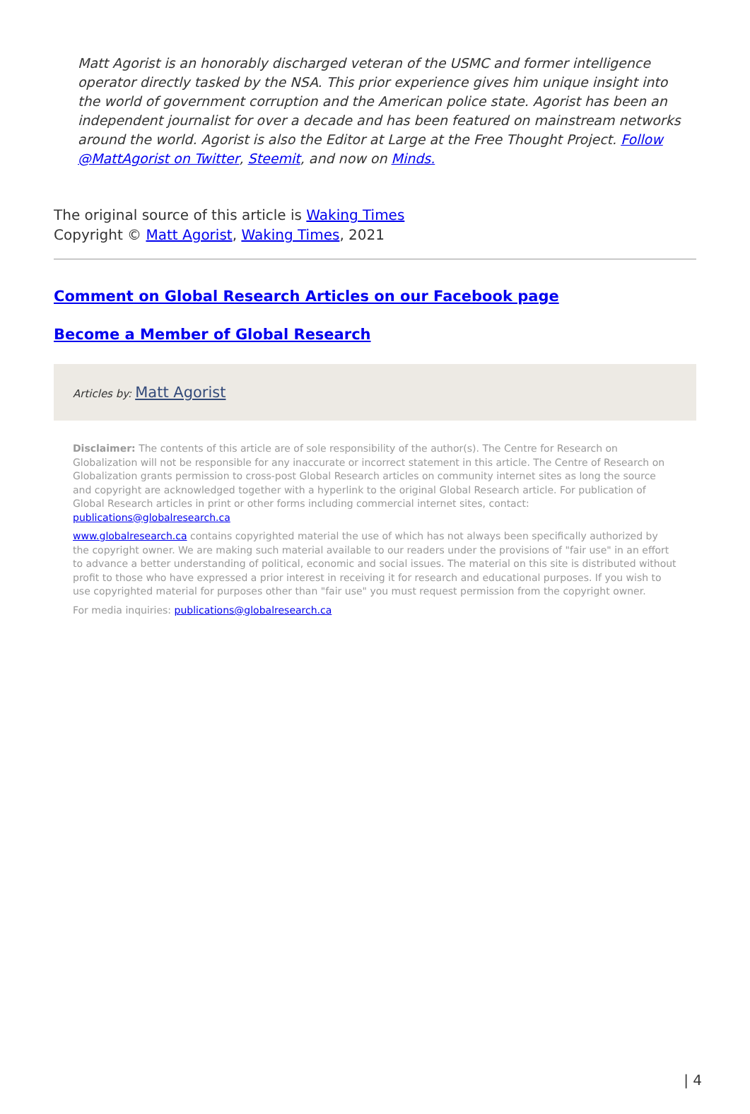Matt Agorist is an honorably discharged veteran of the USMC and former intelligence operator directly tasked by the NSA. This prior experience gives him unique insight into the world of government corruption and the American police state. Agorist has been an independent journalist for over a decade and has been featured on mainstream networks around the world. Agorist is also the Editor at Large at the Free Thought Project. Follow @MattAgorist on Twitter, Steemit, and now on Minds.
The original source of this article is Waking Times
Copyright © Matt Agorist, Waking Times, 2021
Comment on Global Research Articles on our Facebook page
Become a Member of Global Research
Articles by: Matt Agorist
Disclaimer: The contents of this article are of sole responsibility of the author(s). The Centre for Research on Globalization will not be responsible for any inaccurate or incorrect statement in this article. The Centre of Research on Globalization grants permission to cross-post Global Research articles on community internet sites as long the source and copyright are acknowledged together with a hyperlink to the original Global Research article. For publication of Global Research articles in print or other forms including commercial internet sites, contact: publications@globalresearch.ca
www.globalresearch.ca contains copyrighted material the use of which has not always been specifically authorized by the copyright owner. We are making such material available to our readers under the provisions of "fair use" in an effort to advance a better understanding of political, economic and social issues. The material on this site is distributed without profit to those who have expressed a prior interest in receiving it for research and educational purposes. If you wish to use copyrighted material for purposes other than "fair use" you must request permission from the copyright owner.
For media inquiries: publications@globalresearch.ca
| 4